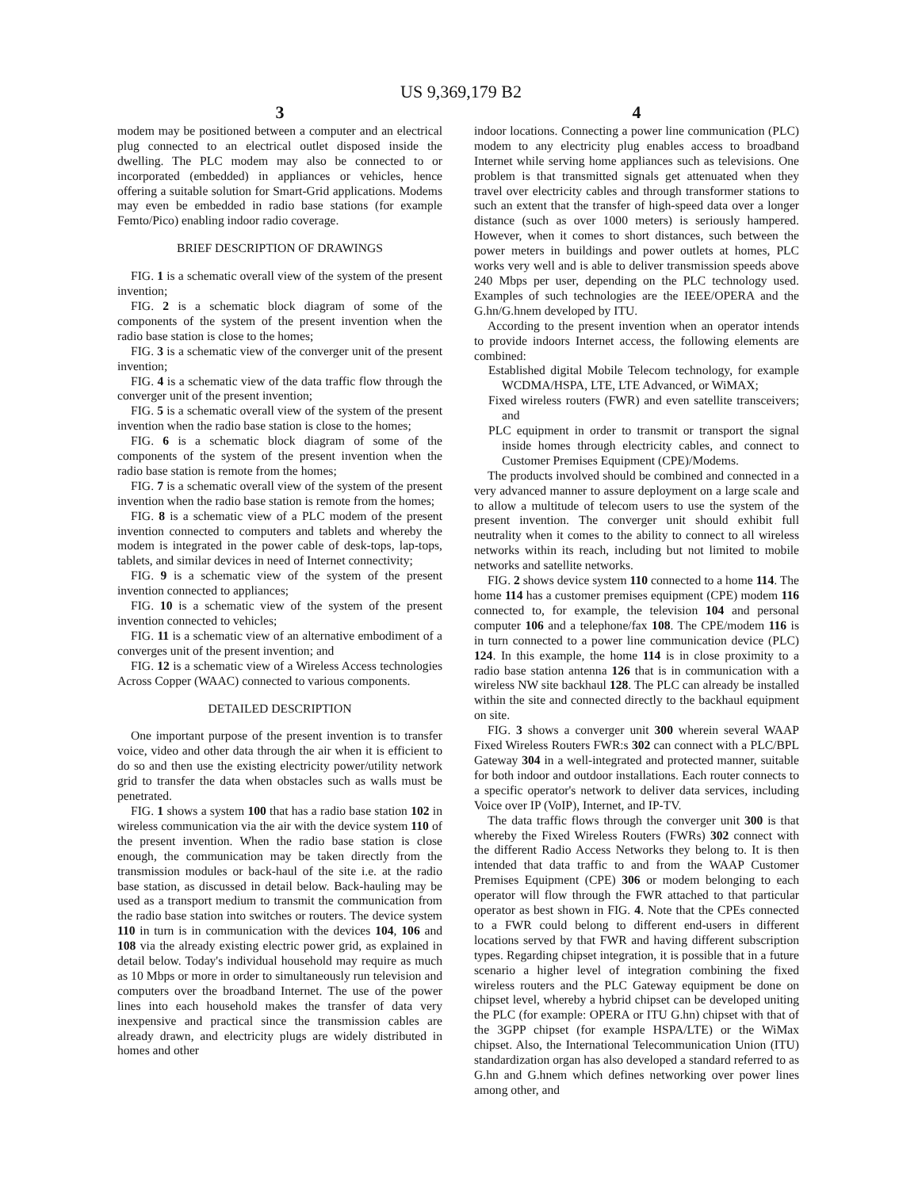US 9,369,179 B2
3
modem may be positioned between a computer and an electrical plug connected to an electrical outlet disposed inside the dwelling. The PLC modem may also be connected to or incorporated (embedded) in appliances or vehicles, hence offering a suitable solution for Smart-Grid applications. Modems may even be embedded in radio base stations (for example Femto/Pico) enabling indoor radio coverage.
BRIEF DESCRIPTION OF DRAWINGS
FIG. 1 is a schematic overall view of the system of the present invention;
FIG. 2 is a schematic block diagram of some of the components of the system of the present invention when the radio base station is close to the homes;
FIG. 3 is a schematic view of the converger unit of the present invention;
FIG. 4 is a schematic view of the data traffic flow through the converger unit of the present invention;
FIG. 5 is a schematic overall view of the system of the present invention when the radio base station is close to the homes;
FIG. 6 is a schematic block diagram of some of the components of the system of the present invention when the radio base station is remote from the homes;
FIG. 7 is a schematic overall view of the system of the present invention when the radio base station is remote from the homes;
FIG. 8 is a schematic view of a PLC modem of the present invention connected to computers and tablets and whereby the modem is integrated in the power cable of desk-tops, lap-tops, tablets, and similar devices in need of Internet connectivity;
FIG. 9 is a schematic view of the system of the present invention connected to appliances;
FIG. 10 is a schematic view of the system of the present invention connected to vehicles;
FIG. 11 is a schematic view of an alternative embodiment of a converges unit of the present invention; and
FIG. 12 is a schematic view of a Wireless Access technologies Across Copper (WAAC) connected to various components.
DETAILED DESCRIPTION
One important purpose of the present invention is to transfer voice, video and other data through the air when it is efficient to do so and then use the existing electricity power/utility network grid to transfer the data when obstacles such as walls must be penetrated.
FIG. 1 shows a system 100 that has a radio base station 102 in wireless communication via the air with the device system 110 of the present invention. When the radio base station is close enough, the communication may be taken directly from the transmission modules or back-haul of the site i.e. at the radio base station, as discussed in detail below. Back-hauling may be used as a transport medium to transmit the communication from the radio base station into switches or routers. The device system 110 in turn is in communication with the devices 104, 106 and 108 via the already existing electric power grid, as explained in detail below. Today's individual household may require as much as 10 Mbps or more in order to simultaneously run television and computers over the broadband Internet. The use of the power lines into each household makes the transfer of data very inexpensive and practical since the transmission cables are already drawn, and electricity plugs are widely distributed in homes and other
4
indoor locations. Connecting a power line communication (PLC) modem to any electricity plug enables access to broadband Internet while serving home appliances such as televisions. One problem is that transmitted signals get attenuated when they travel over electricity cables and through transformer stations to such an extent that the transfer of high-speed data over a longer distance (such as over 1000 meters) is seriously hampered. However, when it comes to short distances, such between the power meters in buildings and power outlets at homes, PLC works very well and is able to deliver transmission speeds above 240 Mbps per user, depending on the PLC technology used. Examples of such technologies are the IEEE/OPERA and the G.hn/G.hnem developed by ITU.
According to the present invention when an operator intends to provide indoors Internet access, the following elements are combined:
Established digital Mobile Telecom technology, for example WCDMA/HSPA, LTE, LTE Advanced, or WiMAX;
Fixed wireless routers (FWR) and even satellite transceivers; and
PLC equipment in order to transmit or transport the signal inside homes through electricity cables, and connect to Customer Premises Equipment (CPE)/Modems.
The products involved should be combined and connected in a very advanced manner to assure deployment on a large scale and to allow a multitude of telecom users to use the system of the present invention. The converger unit should exhibit full neutrality when it comes to the ability to connect to all wireless networks within its reach, including but not limited to mobile networks and satellite networks.
FIG. 2 shows device system 110 connected to a home 114. The home 114 has a customer premises equipment (CPE) modem 116 connected to, for example, the television 104 and personal computer 106 and a telephone/fax 108. The CPE/modem 116 is in turn connected to a power line communication device (PLC) 124. In this example, the home 114 is in close proximity to a radio base station antenna 126 that is in communication with a wireless NW site backhaul 128. The PLC can already be installed within the site and connected directly to the backhaul equipment on site.
FIG. 3 shows a converger unit 300 wherein several WAAP Fixed Wireless Routers FWR:s 302 can connect with a PLC/BPL Gateway 304 in a well-integrated and protected manner, suitable for both indoor and outdoor installations. Each router connects to a specific operator's network to deliver data services, including Voice over IP (VoIP), Internet, and IP-TV.
The data traffic flows through the converger unit 300 is that whereby the Fixed Wireless Routers (FWRs) 302 connect with the different Radio Access Networks they belong to. It is then intended that data traffic to and from the WAAP Customer Premises Equipment (CPE) 306 or modem belonging to each operator will flow through the FWR attached to that particular operator as best shown in FIG. 4. Note that the CPEs connected to a FWR could belong to different end-users in different locations served by that FWR and having different subscription types. Regarding chipset integration, it is possible that in a future scenario a higher level of integration combining the fixed wireless routers and the PLC Gateway equipment be done on chipset level, whereby a hybrid chipset can be developed uniting the PLC (for example: OPERA or ITU G.hn) chipset with that of the 3GPP chipset (for example HSPA/LTE) or the WiMax chipset. Also, the International Telecommunication Union (ITU) standardization organ has also developed a standard referred to as G.hn and G.hnem which defines networking over power lines among other, and